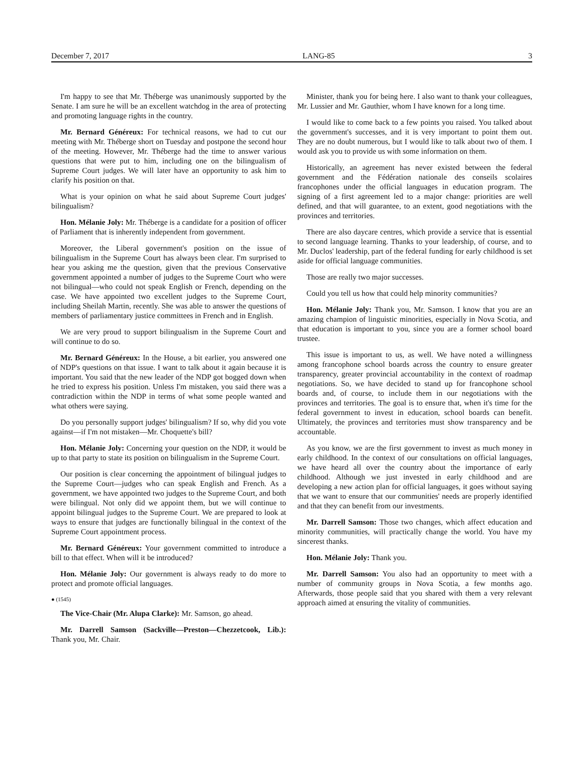December 7, 2017 LANG-85 3
I'm happy to see that Mr. Théberge was unanimously supported by the Senate. I am sure he will be an excellent watchdog in the area of protecting and promoting language rights in the country.
Mr. Bernard Généreux: For technical reasons, we had to cut our meeting with Mr. Théberge short on Tuesday and postpone the second hour of the meeting. However, Mr. Théberge had the time to answer various questions that were put to him, including one on the bilingualism of Supreme Court judges. We will later have an opportunity to ask him to clarify his position on that.
What is your opinion on what he said about Supreme Court judges' bilingualism?
Hon. Mélanie Joly: Mr. Théberge is a candidate for a position of officer of Parliament that is inherently independent from government.
Moreover, the Liberal government's position on the issue of bilingualism in the Supreme Court has always been clear. I'm surprised to hear you asking me the question, given that the previous Conservative government appointed a number of judges to the Supreme Court who were not bilingual—who could not speak English or French, depending on the case. We have appointed two excellent judges to the Supreme Court, including Sheilah Martin, recently. She was able to answer the questions of members of parliamentary justice committees in French and in English.
We are very proud to support bilingualism in the Supreme Court and will continue to do so.
Mr. Bernard Généreux: In the House, a bit earlier, you answered one of NDP's questions on that issue. I want to talk about it again because it is important. You said that the new leader of the NDP got bogged down when he tried to express his position. Unless I'm mistaken, you said there was a contradiction within the NDP in terms of what some people wanted and what others were saying.
Do you personally support judges' bilingualism? If so, why did you vote against—if I'm not mistaken—Mr. Choquette's bill?
Hon. Mélanie Joly: Concerning your question on the NDP, it would be up to that party to state its position on bilingualism in the Supreme Court.
Our position is clear concerning the appointment of bilingual judges to the Supreme Court—judges who can speak English and French. As a government, we have appointed two judges to the Supreme Court, and both were bilingual. Not only did we appoint them, but we will continue to appoint bilingual judges to the Supreme Court. We are prepared to look at ways to ensure that judges are functionally bilingual in the context of the Supreme Court appointment process.
Mr. Bernard Généreux: Your government committed to introduce a bill to that effect. When will it be introduced?
Hon. Mélanie Joly: Our government is always ready to do more to protect and promote official languages.
● (1545)
The Vice-Chair (Mr. Alupa Clarke): Mr. Samson, go ahead.
Mr. Darrell Samson (Sackville—Preston—Chezzetcook, Lib.): Thank you, Mr. Chair.
Minister, thank you for being here. I also want to thank your colleagues, Mr. Lussier and Mr. Gauthier, whom I have known for a long time.
I would like to come back to a few points you raised. You talked about the government's successes, and it is very important to point them out. They are no doubt numerous, but I would like to talk about two of them. I would ask you to provide us with some information on them.
Historically, an agreement has never existed between the federal government and the Fédération nationale des conseils scolaires francophones under the official languages in education program. The signing of a first agreement led to a major change: priorities are well defined, and that will guarantee, to an extent, good negotiations with the provinces and territories.
There are also daycare centres, which provide a service that is essential to second language learning. Thanks to your leadership, of course, and to Mr. Duclos' leadership, part of the federal funding for early childhood is set aside for official language communities.
Those are really two major successes.
Could you tell us how that could help minority communities?
Hon. Mélanie Joly: Thank you, Mr. Samson. I know that you are an amazing champion of linguistic minorities, especially in Nova Scotia, and that education is important to you, since you are a former school board trustee.
This issue is important to us, as well. We have noted a willingness among francophone school boards across the country to ensure greater transparency, greater provincial accountability in the context of roadmap negotiations. So, we have decided to stand up for francophone school boards and, of course, to include them in our negotiations with the provinces and territories. The goal is to ensure that, when it's time for the federal government to invest in education, school boards can benefit. Ultimately, the provinces and territories must show transparency and be accountable.
As you know, we are the first government to invest as much money in early childhood. In the context of our consultations on official languages, we have heard all over the country about the importance of early childhood. Although we just invested in early childhood and are developing a new action plan for official languages, it goes without saying that we want to ensure that our communities' needs are properly identified and that they can benefit from our investments.
Mr. Darrell Samson: Those two changes, which affect education and minority communities, will practically change the world. You have my sincerest thanks.
Hon. Mélanie Joly: Thank you.
Mr. Darrell Samson: You also had an opportunity to meet with a number of community groups in Nova Scotia, a few months ago. Afterwards, those people said that you shared with them a very relevant approach aimed at ensuring the vitality of communities.